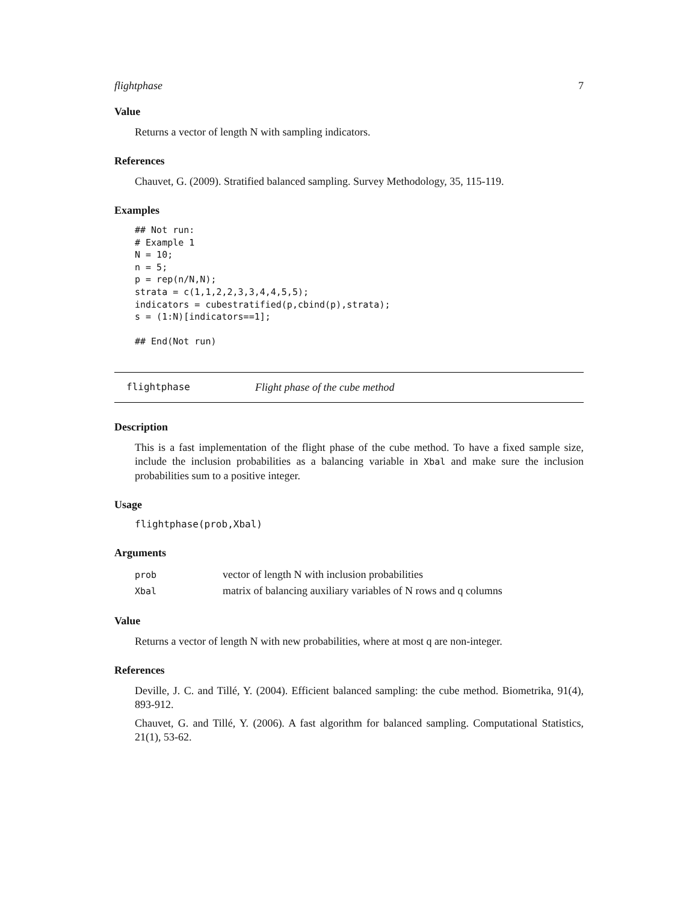flightphase 7
Value
Returns a vector of length N with sampling indicators.
References
Chauvet, G. (2009). Stratified balanced sampling. Survey Methodology, 35, 115-119.
Examples
## Not run:
# Example 1
N = 10;
n = 5;
p = rep(n/N,N);
strata = c(1,1,2,2,3,3,4,4,5,5);
indicators = cubestratified(p,cbind(p),strata);
s = (1:N)[indicators==1];

## End(Not run)
flightphase Flight phase of the cube method
Description
This is a fast implementation of the flight phase of the cube method. To have a fixed sample size, include the inclusion probabilities as a balancing variable in Xbal and make sure the inclusion probabilities sum to a positive integer.
Usage
flightphase(prob,Xbal)
Arguments
| prob | vector of length N with inclusion probabilities |
| Xbal | matrix of balancing auxiliary variables of N rows and q columns |
Value
Returns a vector of length N with new probabilities, where at most q are non-integer.
References
Deville, J. C. and Tillé, Y. (2004). Efficient balanced sampling: the cube method. Biometrika, 91(4), 893-912.
Chauvet, G. and Tillé, Y. (2006). A fast algorithm for balanced sampling. Computational Statistics, 21(1), 53-62.